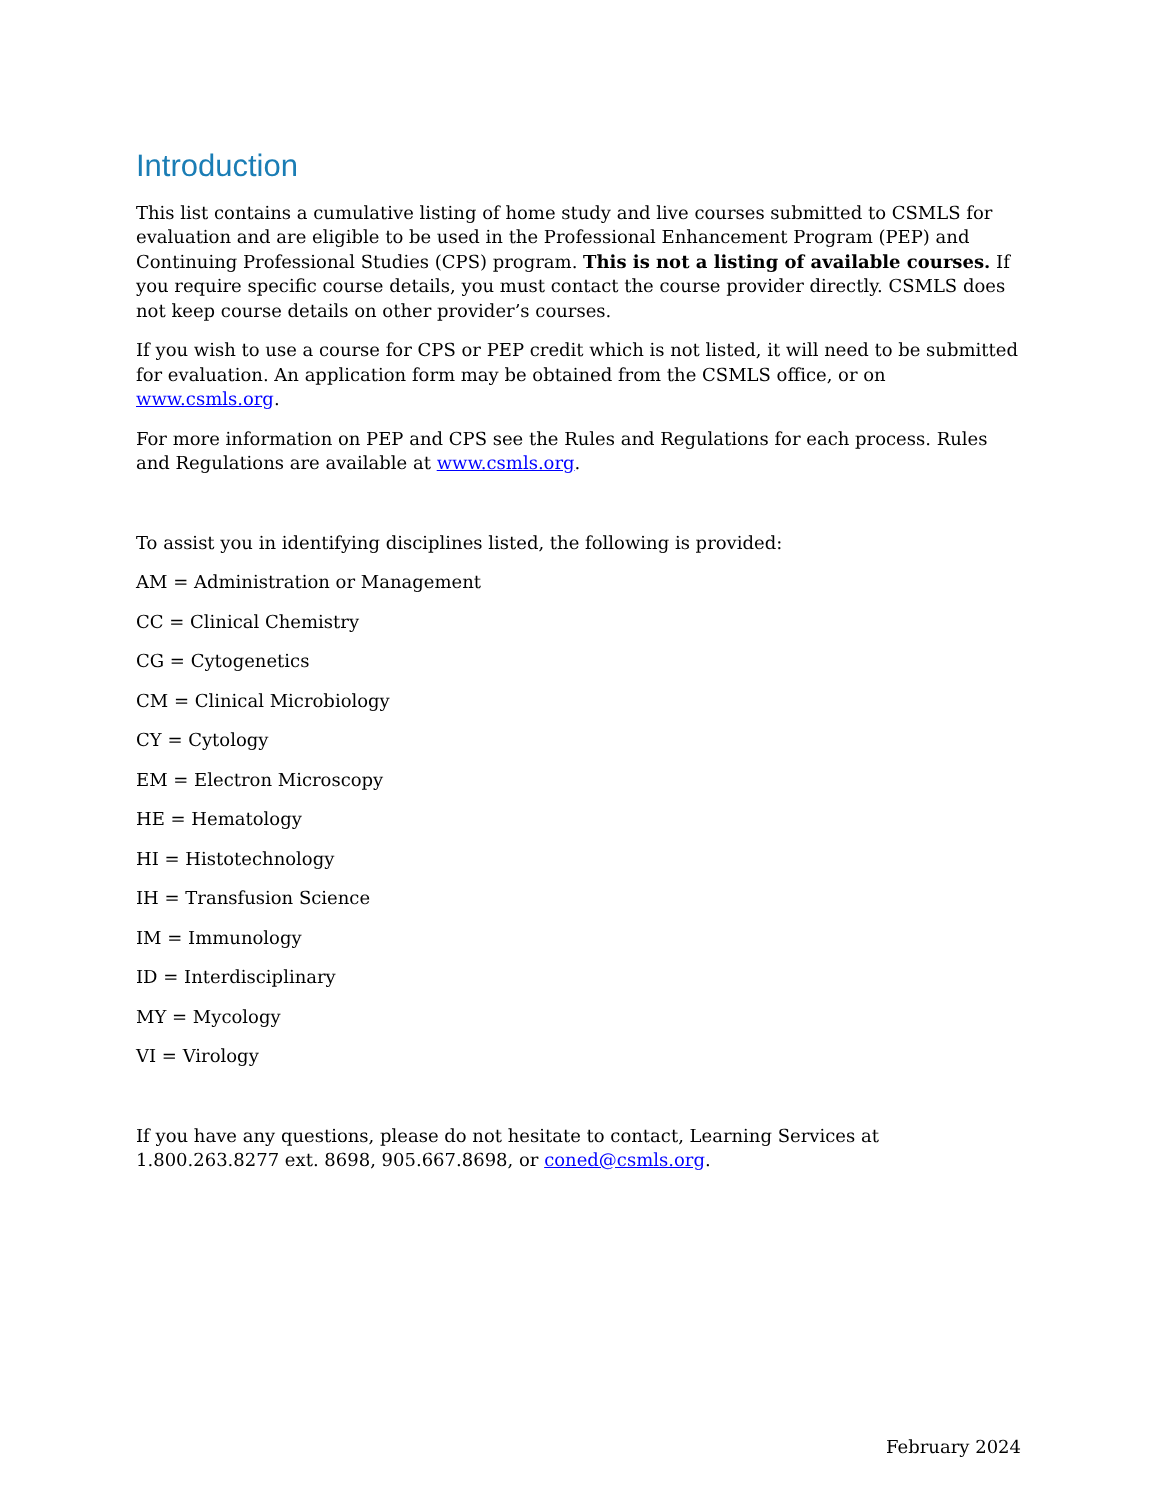Introduction
This list contains a cumulative listing of home study and live courses submitted to CSMLS for evaluation and are eligible to be used in the Professional Enhancement Program (PEP) and Continuing Professional Studies (CPS) program. This is not a listing of available courses. If you require specific course details, you must contact the course provider directly. CSMLS does not keep course details on other provider’s courses.
If you wish to use a course for CPS or PEP credit which is not listed, it will need to be submitted for evaluation. An application form may be obtained from the CSMLS office, or on www.csmls.org.
For more information on PEP and CPS see the Rules and Regulations for each process. Rules and Regulations are available at www.csmls.org.
To assist you in identifying disciplines listed, the following is provided:
AM = Administration or Management
CC = Clinical Chemistry
CG = Cytogenetics
CM = Clinical Microbiology
CY = Cytology
EM = Electron Microscopy
HE = Hematology
HI = Histotechnology
IH = Transfusion Science
IM = Immunology
ID = Interdisciplinary
MY = Mycology
VI = Virology
If you have any questions, please do not hesitate to contact, Learning Services at 1.800.263.8277 ext. 8698, 905.667.8698, or coned@csmls.org.
February 2024